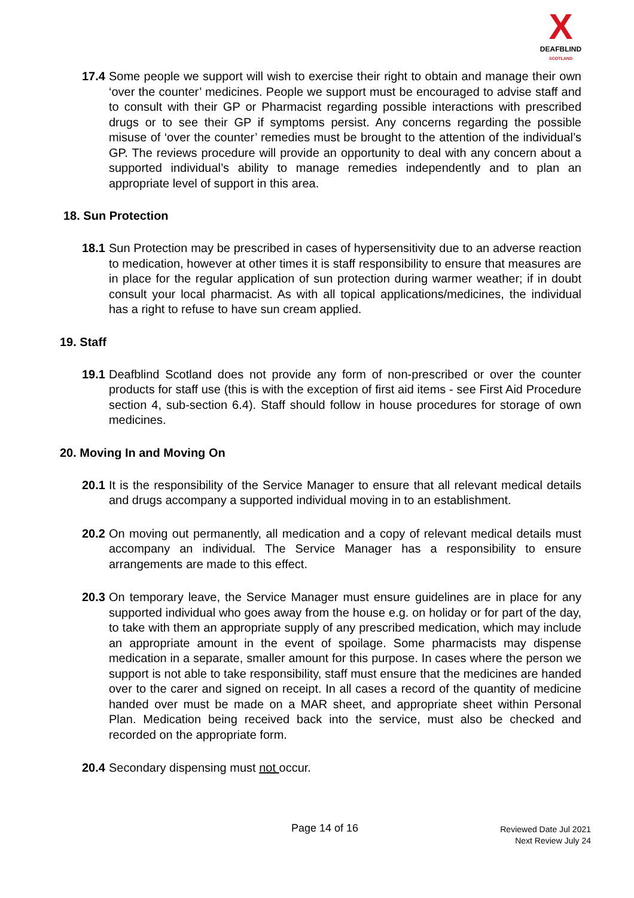X
DEAFBLIND
SCOTLAND
17.4 Some people we support will wish to exercise their right to obtain and manage their own ‘over the counter’ medicines. People we support must be encouraged to advise staff and to consult with their GP or Pharmacist regarding possible interactions with prescribed drugs or to see their GP if symptoms persist. Any concerns regarding the possible misuse of ‘over the counter’ remedies must be brought to the attention of the individual’s GP. The reviews procedure will provide an opportunity to deal with any concern about a supported individual’s ability to manage remedies independently and to plan an appropriate level of support in this area.
18. Sun Protection
18.1 Sun Protection may be prescribed in cases of hypersensitivity due to an adverse reaction to medication, however at other times it is staff responsibility to ensure that measures are in place for the regular application of sun protection during warmer weather; if in doubt consult your local pharmacist. As with all topical applications/medicines, the individual has a right to refuse to have sun cream applied.
19. Staff
19.1 Deafblind Scotland does not provide any form of non-prescribed or over the counter products for staff use (this is with the exception of first aid items - see First Aid Procedure section 4, sub-section 6.4). Staff should follow in house procedures for storage of own medicines.
20. Moving In and Moving On
20.1 It is the responsibility of the Service Manager to ensure that all relevant medical details and drugs accompany a supported individual moving in to an establishment.
20.2 On moving out permanently, all medication and a copy of relevant medical details must accompany an individual. The Service Manager has a responsibility to ensure arrangements are made to this effect.
20.3 On temporary leave, the Service Manager must ensure guidelines are in place for any supported individual who goes away from the house e.g. on holiday or for part of the day, to take with them an appropriate supply of any prescribed medication, which may include an appropriate amount in the event of spoilage. Some pharmacists may dispense medication in a separate, smaller amount for this purpose. In cases where the person we support is not able to take responsibility, staff must ensure that the medicines are handed over to the carer and signed on receipt. In all cases a record of the quantity of medicine handed over must be made on a MAR sheet, and appropriate sheet within Personal Plan. Medication being received back into the service, must also be checked and recorded on the appropriate form.
20.4 Secondary dispensing must not occur.
Page 14 of 16
Reviewed Date Jul 2021
Next Review July 24